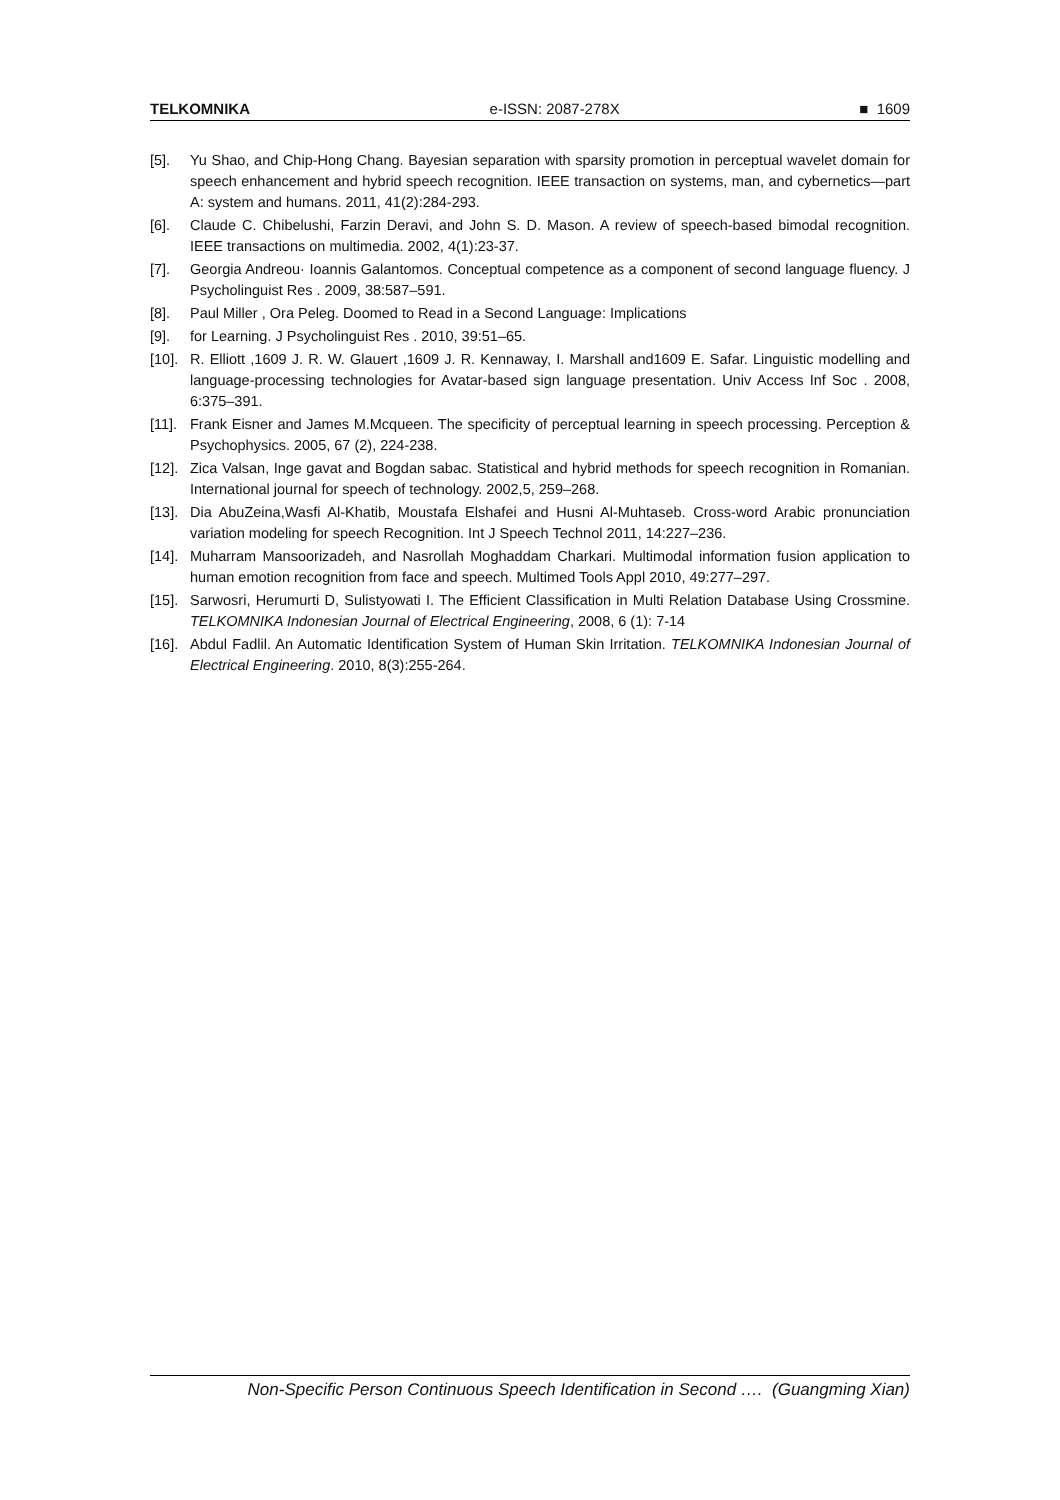TELKOMNIKA e-ISSN: 2087-278X ■ 1609
[5]. Yu Shao, and Chip-Hong Chang. Bayesian separation with sparsity promotion in perceptual wavelet domain for speech enhancement and hybrid speech recognition. IEEE transaction on systems, man, and cybernetics—part A: system and humans. 2011, 41(2):284-293.
[6]. Claude C. Chibelushi, Farzin Deravi, and John S. D. Mason. A review of speech-based bimodal recognition. IEEE transactions on multimedia. 2002, 4(1):23-37.
[7]. Georgia Andreou· Ioannis Galantomos. Conceptual competence as a component of second language fluency. J Psycholinguist Res . 2009, 38:587–591.
[8]. Paul Miller , Ora Peleg. Doomed to Read in a Second Language: Implications
[9]. for Learning. J Psycholinguist Res . 2010, 39:51–65.
[10]. R. Elliott ,1609 J. R. W. Glauert ,1609 J. R. Kennaway, I. Marshall and1609 E. Safar. Linguistic modelling and language-processing technologies for Avatar-based sign language presentation. Univ Access Inf Soc . 2008, 6:375–391.
[11]. Frank Eisner and James M.Mcqueen. The specificity of perceptual learning in speech processing. Perception & Psychophysics. 2005, 67 (2), 224-238.
[12]. Zica Valsan, Inge gavat and Bogdan sabac. Statistical and hybrid methods for speech recognition in Romanian. International journal for speech of technology. 2002,5, 259–268.
[13]. Dia AbuZeina,Wasfi Al-Khatib, Moustafa Elshafei and Husni Al-Muhtaseb. Cross-word Arabic pronunciation variation modeling for speech Recognition. Int J Speech Technol 2011, 14:227–236.
[14]. Muharram Mansoorizadeh, and Nasrollah Moghaddam Charkari. Multimodal information fusion application to human emotion recognition from face and speech. Multimed Tools Appl 2010, 49:277–297.
[15]. Sarwosri, Herumurti D, Sulistyowati I. The Efficient Classification in Multi Relation Database Using Crossmine. TELKOMNIKA Indonesian Journal of Electrical Engineering, 2008, 6 (1): 7-14
[16]. Abdul Fadlil. An Automatic Identification System of Human Skin Irritation. TELKOMNIKA Indonesian Journal of Electrical Engineering. 2010, 8(3):255-264.
Non-Specific Person Continuous Speech Identification in Second …. (Guangming Xian)